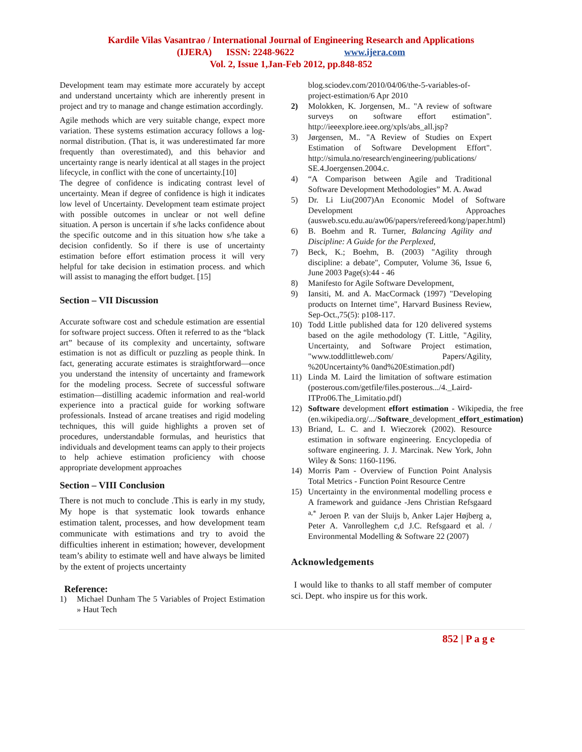Kardile Vilas Vasantrao / International Journal of Engineering Research and Applications
(IJERA) ISSN: 2248-9622 www.ijera.com
Vol. 2, Issue 1,Jan-Feb 2012, pp.848-852
Development team may estimate more accurately by accept and understand uncertainty which are inherently present in project and try to manage and change estimation accordingly.
Agile methods which are very suitable change, expect more variation. These systems estimation accuracy follows a log-normal distribution. (That is, it was underestimated far more frequently than overestimated), and this behavior and uncertainty range is nearly identical at all stages in the project lifecycle, in conflict with the cone of uncertainty.[10]
The degree of confidence is indicating contrast level of uncertainty. Mean if degree of confidence is high it indicates low level of Uncertainty. Development team estimate project with possible outcomes in unclear or not well define situation. A person is uncertain if s/he lacks confidence about the specific outcome and in this situation how s/he take a decision confidently. So if there is use of uncertainty estimation before effort estimation process it will very helpful for take decision in estimation process. and which will assist to managing the effort budget. [15]
Section – VII Discussion
Accurate software cost and schedule estimation are essential for software project success. Often it referred to as the “black art” because of its complexity and uncertainty, software estimation is not as difficult or puzzling as people think. In fact, generating accurate estimates is straightforward—once you understand the intensity of uncertainty and framework for the modeling process. Secrete of successful software estimation—distilling academic information and real-world experience into a practical guide for working software professionals. Instead of arcane treatises and rigid modeling techniques, this will guide highlights a proven set of procedures, understandable formulas, and heuristics that individuals and development teams can apply to their projects to help achieve estimation proficiency with choose appropriate development approaches
Section – VIII Conclusion
There is not much to conclude .This is early in my study, My hope is that systematic look towards enhance estimation talent, processes, and how development team communicate with estimations and try to avoid the difficulties inherent in estimation; however, development team’s ability to estimate well and have always be limited by the extent of projects uncertainty
Reference:
1) Michael Dunham The 5 Variables of Project Estimation » Haut Tech
blog.sciodev.com/2010/04/06/the-5-variables-of-project-estimation/6 Apr 2010
2) Molokken, K. Jorgensen, M.. "A review of software surveys on software effort estimation". http://ieeexplore.ieee.org/xpls/abs_all.jsp?
3) Jørgensen, M.. "A Review of Studies on Expert Estimation of Software Development Effort". http://simula.no/research/engineering/publications/ SE.4.Joergensen.2004.c.
4) “A Comparison between Agile and Traditional Software Development Methodologies” M. A. Awad
5) Dr. Li Liu(2007)An Economic Model of Software Development Approaches (ausweb.scu.edu.au/aw06/papers/refereed/kong/paper.html)
6) B. Boehm and R. Turner, Balancing Agility and Discipline: A Guide for the Perplexed,
7) Beck, K.; Boehm, B. (2003) "Agility through discipline: a debate", Computer, Volume 36, Issue 6, June 2003 Page(s):44 - 46
8) Manifesto for Agile Software Development,
9) Iansiti, M. and A. MacCormack (1997) "Developing products on Internet time", Harvard Business Review, Sep-Oct.,75(5): p108-117.
10) Todd Little published data for 120 delivered systems based on the agile methodology (T. Little, "Agility, Uncertainty, and Software Project estimation, "www.toddlittleweb.com/ Papers/Agility, %20Uncertainty% 0and%20Estimation.pdf)
11) Linda M. Laird the limitation of software estimation (posterous.com/getfile/files.posterous.../4._Laird-ITPro06.The_Limitatio.pdf)
12) Software development effort estimation - Wikipedia, the free (en.wikipedia.org/.../Software_development_effort_estimation)
13) Briand, L. C. and I. Wieczorek (2002). Resource estimation in software engineering. Encyclopedia of software engineering. J. J. Marcinak. New York, John Wiley & Sons: 1160-1196.
14) Morris Pam - Overview of Function Point Analysis Total Metrics - Function Point Resource Centre
15) Uncertainty in the environmental modelling process e A framework and guidance -Jens Christian Refsgaard <sup>a,*</sup> Jeroen P. van der Sluijs b, Anker Lajer Højberg a, Peter A. Vanrolleghem c,d J.C. Refsgaard et al. / Environmental Modelling & Software 22 (2007)
Acknowledgements
I would like to thanks to all staff member of computer sci. Dept. who inspire us for this work.
852 | P a g e